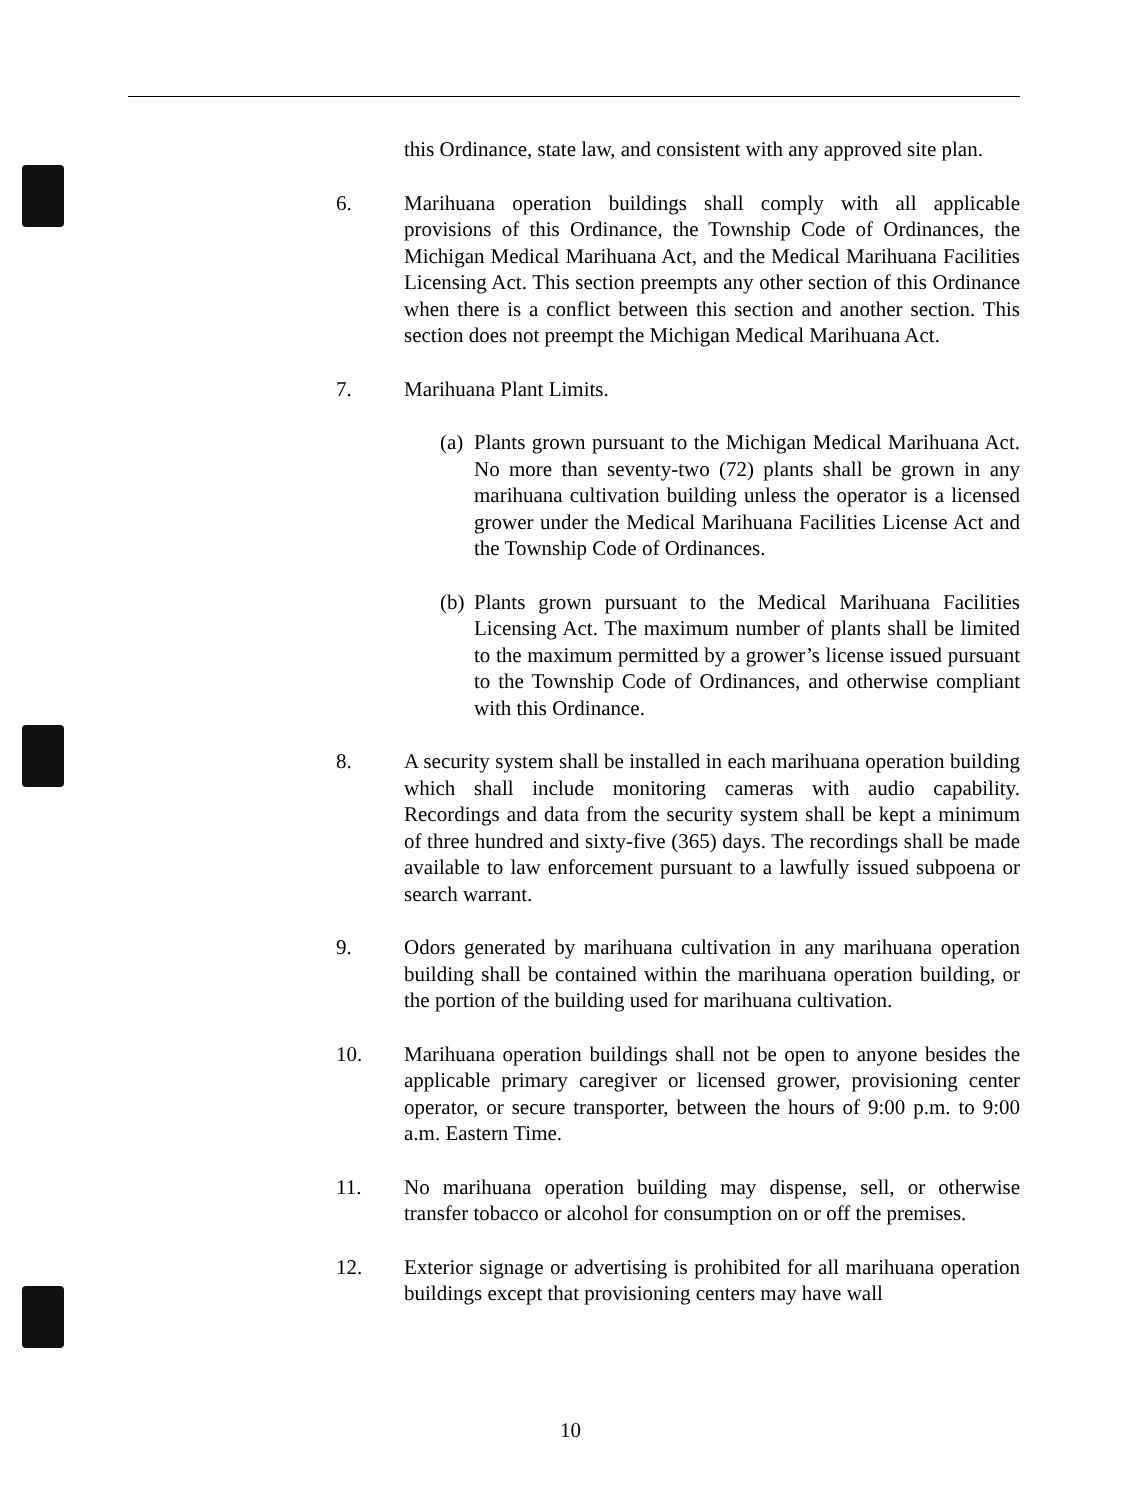this Ordinance, state law, and consistent with any approved site plan.
6. Marihuana operation buildings shall comply with all applicable provisions of this Ordinance, the Township Code of Ordinances, the Michigan Medical Marihuana Act, and the Medical Marihuana Facilities Licensing Act. This section preempts any other section of this Ordinance when there is a conflict between this section and another section. This section does not preempt the Michigan Medical Marihuana Act.
7. Marihuana Plant Limits.
(a)
Plants grown pursuant to the Michigan Medical Marihuana Act. No more than seventy-two (72) plants shall be grown in any marihuana cultivation building unless the operator is a licensed grower under the Medical Marihuana Facilities License Act and the Township Code of Ordinances.
(b)
Plants grown pursuant to the Medical Marihuana Facilities Licensing Act. The maximum number of plants shall be limited to the maximum permitted by a grower’s license issued pursuant to the Township Code of Ordinances, and otherwise compliant with this Ordinance.
8. A security system shall be installed in each marihuana operation building which shall include monitoring cameras with audio capability. Recordings and data from the security system shall be kept a minimum of three hundred and sixty-five (365) days. The recordings shall be made available to law enforcement pursuant to a lawfully issued subpoena or search warrant.
9. Odors generated by marihuana cultivation in any marihuana operation building shall be contained within the marihuana operation building, or the portion of the building used for marihuana cultivation.
10. Marihuana operation buildings shall not be open to anyone besides the applicable primary caregiver or licensed grower, provisioning center operator, or secure transporter, between the hours of 9:00 p.m. to 9:00 a.m. Eastern Time.
11. No marihuana operation building may dispense, sell, or otherwise transfer tobacco or alcohol for consumption on or off the premises.
12. Exterior signage or advertising is prohibited for all marihuana operation buildings except that provisioning centers may have wall
10